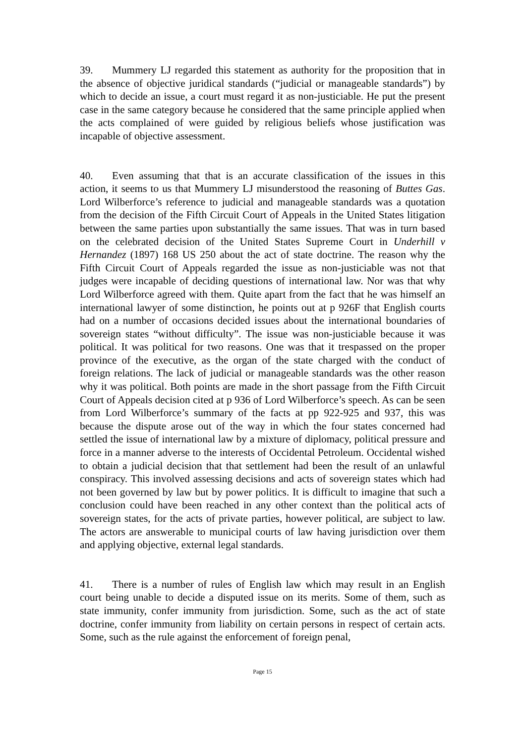39. Mummery LJ regarded this statement as authority for the proposition that in the absence of objective juridical standards (“judicial or manageable standards”) by which to decide an issue, a court must regard it as non-justiciable. He put the present case in the same category because he considered that the same principle applied when the acts complained of were guided by religious beliefs whose justification was incapable of objective assessment.
40. Even assuming that that is an accurate classification of the issues in this action, it seems to us that Mummery LJ misunderstood the reasoning of Buttes Gas. Lord Wilberforce’s reference to judicial and manageable standards was a quotation from the decision of the Fifth Circuit Court of Appeals in the United States litigation between the same parties upon substantially the same issues. That was in turn based on the celebrated decision of the United States Supreme Court in Underhill v Hernandez (1897) 168 US 250 about the act of state doctrine. The reason why the Fifth Circuit Court of Appeals regarded the issue as non-justiciable was not that judges were incapable of deciding questions of international law. Nor was that why Lord Wilberforce agreed with them. Quite apart from the fact that he was himself an international lawyer of some distinction, he points out at p 926F that English courts had on a number of occasions decided issues about the international boundaries of sovereign states “without difficulty”. The issue was non-justiciable because it was political. It was political for two reasons. One was that it trespassed on the proper province of the executive, as the organ of the state charged with the conduct of foreign relations. The lack of judicial or manageable standards was the other reason why it was political. Both points are made in the short passage from the Fifth Circuit Court of Appeals decision cited at p 936 of Lord Wilberforce’s speech. As can be seen from Lord Wilberforce’s summary of the facts at pp 922-925 and 937, this was because the dispute arose out of the way in which the four states concerned had settled the issue of international law by a mixture of diplomacy, political pressure and force in a manner adverse to the interests of Occidental Petroleum. Occidental wished to obtain a judicial decision that that settlement had been the result of an unlawful conspiracy. This involved assessing decisions and acts of sovereign states which had not been governed by law but by power politics. It is difficult to imagine that such a conclusion could have been reached in any other context than the political acts of sovereign states, for the acts of private parties, however political, are subject to law. The actors are answerable to municipal courts of law having jurisdiction over them and applying objective, external legal standards.
41. There is a number of rules of English law which may result in an English court being unable to decide a disputed issue on its merits. Some of them, such as state immunity, confer immunity from jurisdiction. Some, such as the act of state doctrine, confer immunity from liability on certain persons in respect of certain acts. Some, such as the rule against the enforcement of foreign penal,
Page 15